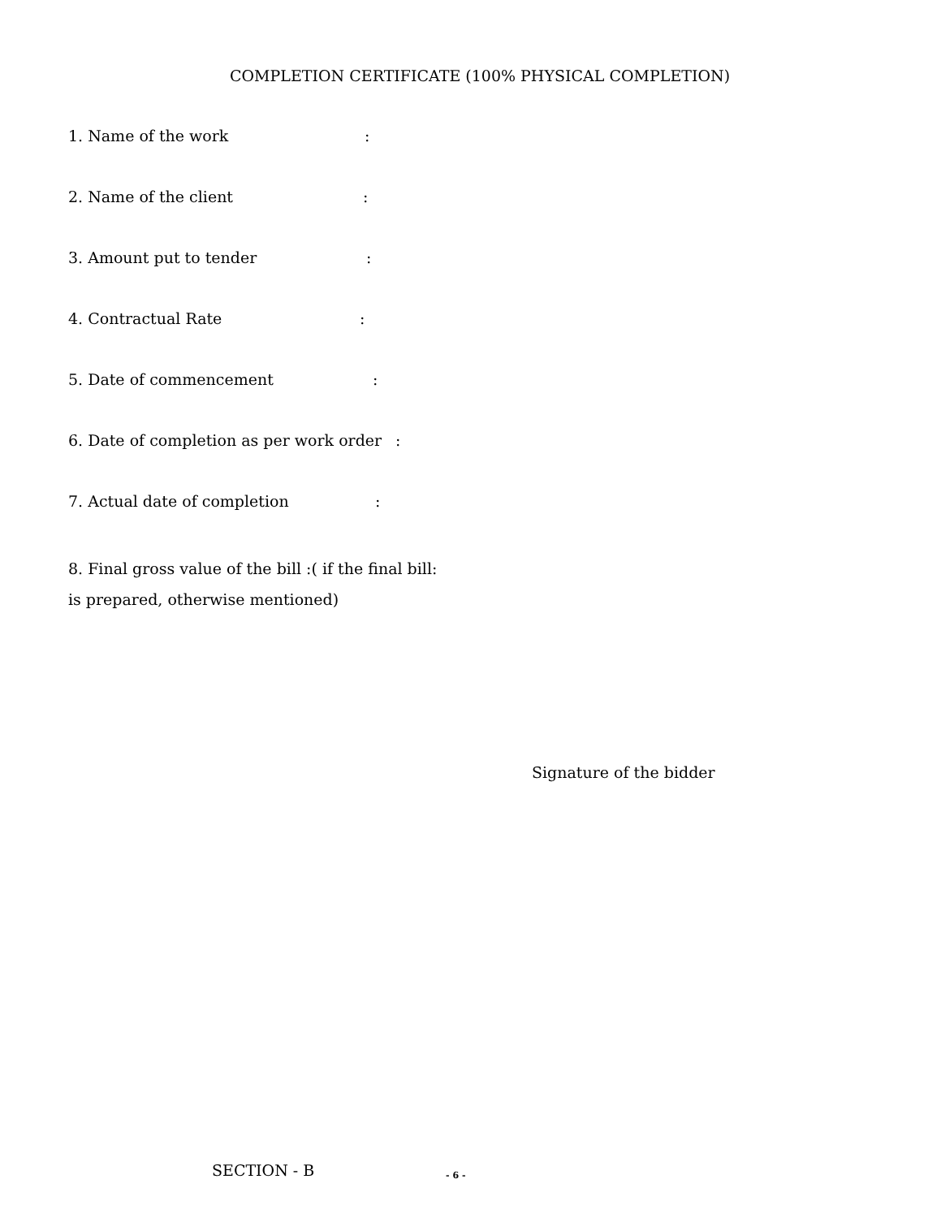COMPLETION CERTIFICATE (100% PHYSICAL COMPLETION)
1. Name of the work :
2. Name of the client :
3. Amount put to tender :
4. Contractual Rate :
5. Date of commencement :
6. Date of completion as per work order :
7. Actual date of completion :
8. Final gross value of the bill :( if the final bill:
is prepared, otherwise mentioned)
Signature of the bidder
SECTION - B - 6 -